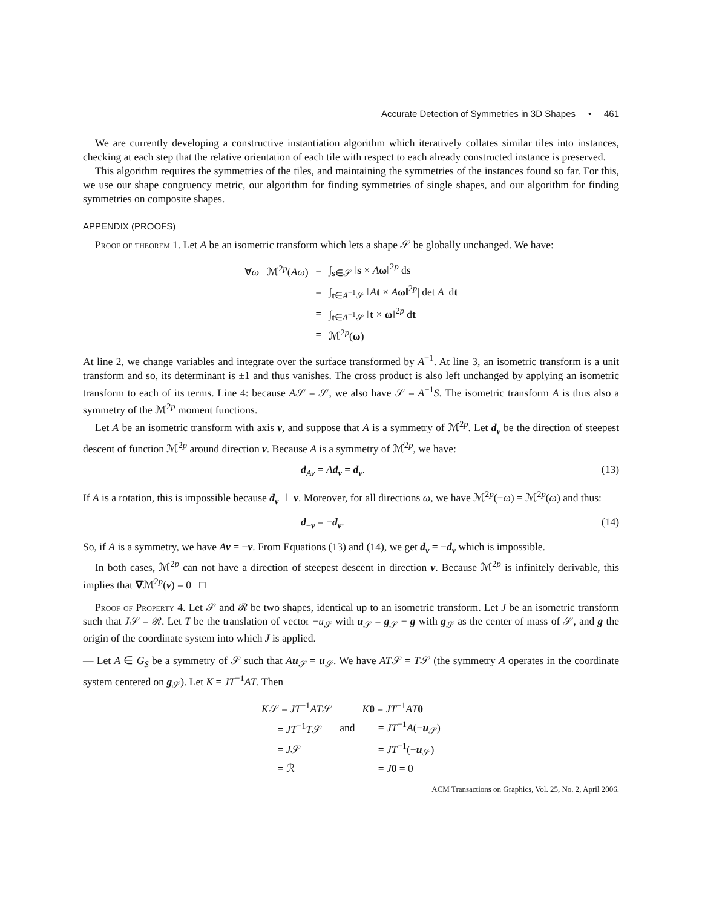Accurate Detection of Symmetries in 3D Shapes • 461
We are currently developing a constructive instantiation algorithm which iteratively collates similar tiles into instances, checking at each step that the relative orientation of each tile with respect to each already constructed instance is preserved.
This algorithm requires the symmetries of the tiles, and maintaining the symmetries of the instances found so far. For this, we use our shape congruency metric, our algorithm for finding symmetries of single shapes, and our algorithm for finding symmetries on composite shapes.
APPENDIX (PROOFS)
Proof of theorem 1. Let A be an isometric transform which lets a shape 𝒮 be globally unchanged. We have:
| ∀ ω ℳ<sup>2p</sup>( Aω ) | = | ∫<sub>s∈𝒮</sub> ‖ s × A ω ‖<sup>2p</sup> d s |
| | = | ∫<sub>t∈A<sup>−1</sup>𝒮</sub> ‖ A t × A ω ‖<sup>2p</sup>/ det A / d t |
| | = | ∫<sub>t∈A<sup>−1</sup>𝒮</sub> ‖ t × ω ‖<sup>2p</sup> d t |
| | = | ℳ<sup>2p</sup>( ω ) |
At line 2, we change variables and integrate over the surface transformed by A<sup>−1</sup>. At line 3, an isometric transform is a unit transform and so, its determinant is ±1 and thus vanishes. The cross product is also left unchanged by applying an isometric transform to each of its terms. Line 4: because A𝒮 = 𝒮, we also have 𝒮 = A<sup>−1</sup>S. The isometric transform A is thus also a symmetry of the ℳ<sup>2p</sup> moment functions.
Let A be an isometric transform with axis v, and suppose that A is a symmetry of ℳ<sup>2p</sup>. Let d<sub>v</sub> be the direction of steepest descent of function ℳ<sup>2p</sup> around direction v. Because A is a symmetry of ℳ<sup>2p</sup>, we have:
d<sub>Av</sub> = Ad<sub>v</sub> = d<sub>v</sub>. (13)
If A is a rotation, this is impossible because d<sub>v</sub> ⊥ v. Moreover, for all directions ω, we have ℳ<sup>2p</sup>(−ω) = ℳ<sup>2p</sup>(ω) and thus:
d<sub>−v</sub> = −d<sub>v</sub>. (14)
So, if A is a symmetry, we have Av = −v. From Equations (13) and (14), we get d<sub>v</sub> = −d<sub>v</sub> which is impossible.
In both cases, ℳ<sup>2p</sup> can not have a direction of steepest descent in direction v. Because ℳ<sup>2p</sup> is infinitely derivable, this implies that ∇ℳ<sup>2p</sup>(v) = 0 □
Proof of Property 4. Let 𝒮 and ℛ be two shapes, identical up to an isometric transform. Let J be an isometric transform such that J𝒮 = ℛ. Let T be the translation of vector −u<sub>𝒮</sub> with u<sub>𝒮</sub> = g<sub>𝒮</sub> − g with g<sub>𝒮</sub> as the center of mass of 𝒮, and g the origin of the coordinate system into which J is applied.
— Let A ∈ G<sub>S</sub> be a symmetry of 𝒮 such that Au<sub>𝒮</sub> = u<sub>𝒮</sub>. We have AT𝒮 = T𝒮 (the symmetry A operates in the coordinate system centered on g<sub>𝒮</sub>). Let K = JT<sup>−1</sup>AT. Then
| K 𝒮 = JT<sup>−1</sup> AT 𝒮 | | K 0 = JT<sup>−1</sup> AT 0 |
| = JT<sup>−1</sup> T 𝒮 | and | = JT<sup>−1</sup> A (− u<sub>𝒮</sub>) |
| = J 𝒮 | | = JT<sup>−1</sup>(− u<sub>𝒮</sub>) |
| = ℛ | | = J 0 = 0 |
ACM Transactions on Graphics, Vol. 25, No. 2, April 2006.